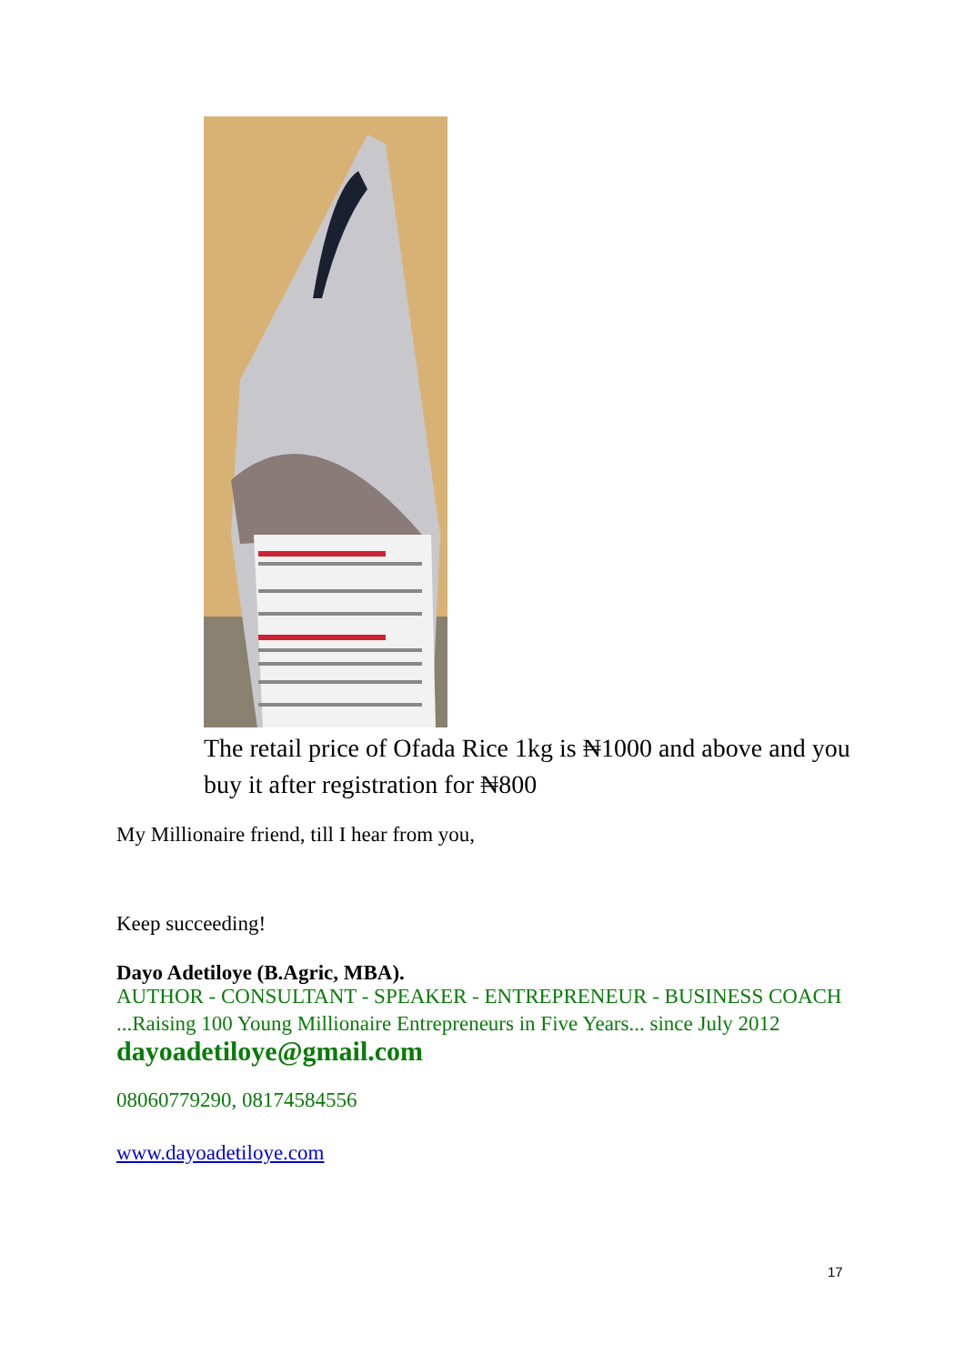The retail price of Ofada Rice 1kg is ₦1000 and above and you buy it after registration for ₦800
My Millionaire friend, till I hear from you,
Keep succeeding!
Dayo Adetiloye (B.Agric, MBA).
AUTHOR - CONSULTANT - SPEAKER - ENTREPRENEUR - BUSINESS COACH
...Raising 100 Young Millionaire Entrepreneurs in Five Years... since July 2012
dayoadetiloye@gmail.com
08060779290, 08174584556
www.dayoadetiloye.com
17